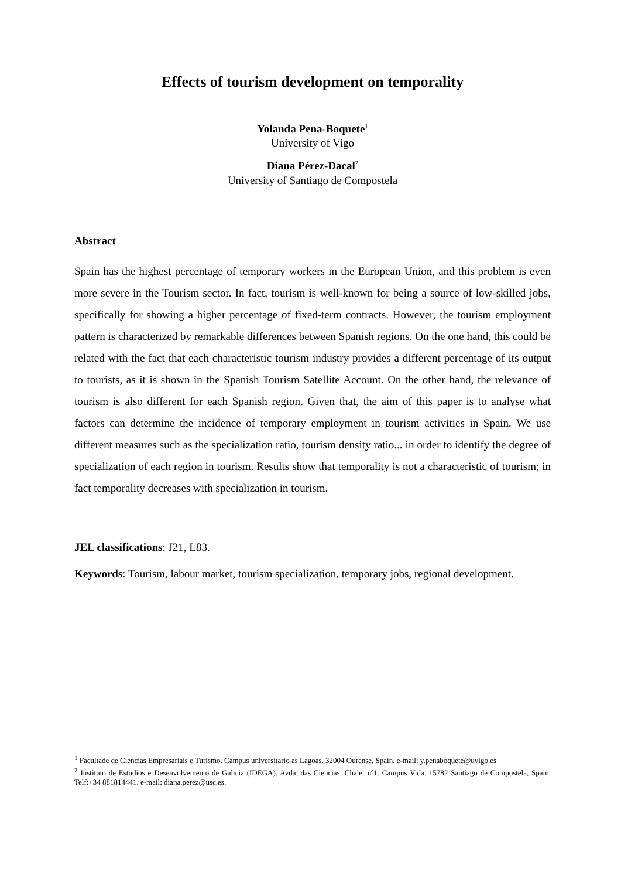Effects of tourism development on temporality
Yolanda Pena-Boquete<sup>1</sup>
University of Vigo
Diana Pérez-Dacal<sup>2</sup>
University of Santiago de Compostela
Abstract
Spain has the highest percentage of temporary workers in the European Union, and this problem is even more severe in the Tourism sector. In fact, tourism is well-known for being a source of low-skilled jobs, specifically for showing a higher percentage of fixed-term contracts. However, the tourism employment pattern is characterized by remarkable differences between Spanish regions. On the one hand, this could be related with the fact that each characteristic tourism industry provides a different percentage of its output to tourists, as it is shown in the Spanish Tourism Satellite Account. On the other hand, the relevance of tourism is also different for each Spanish region. Given that, the aim of this paper is to analyse what factors can determine the incidence of temporary employment in tourism activities in Spain. We use different measures such as the specialization ratio, tourism density ratio... in order to identify the degree of specialization of each region in tourism. Results show that temporality is not a characteristic of tourism; in fact temporality decreases with specialization in tourism.
JEL classifications: J21, L83.
Keywords: Tourism, labour market, tourism specialization, temporary jobs, regional development.
<sup>1</sup> Facultade de Ciencias Empresariais e Turismo. Campus universitario as Lagoas. 32004 Ourense, Spain. e-mail: y.penaboquete@uvigo.es
<sup>2</sup> Instituto de Estudios e Desenvolvemento de Galicia (IDEGA). Avda. das Ciencias, Chalet nº1. Campus Vida. 15782 Santiago de Compostela, Spain. Telf:+34 881814441. e-mail: diana.perez@usc.es.